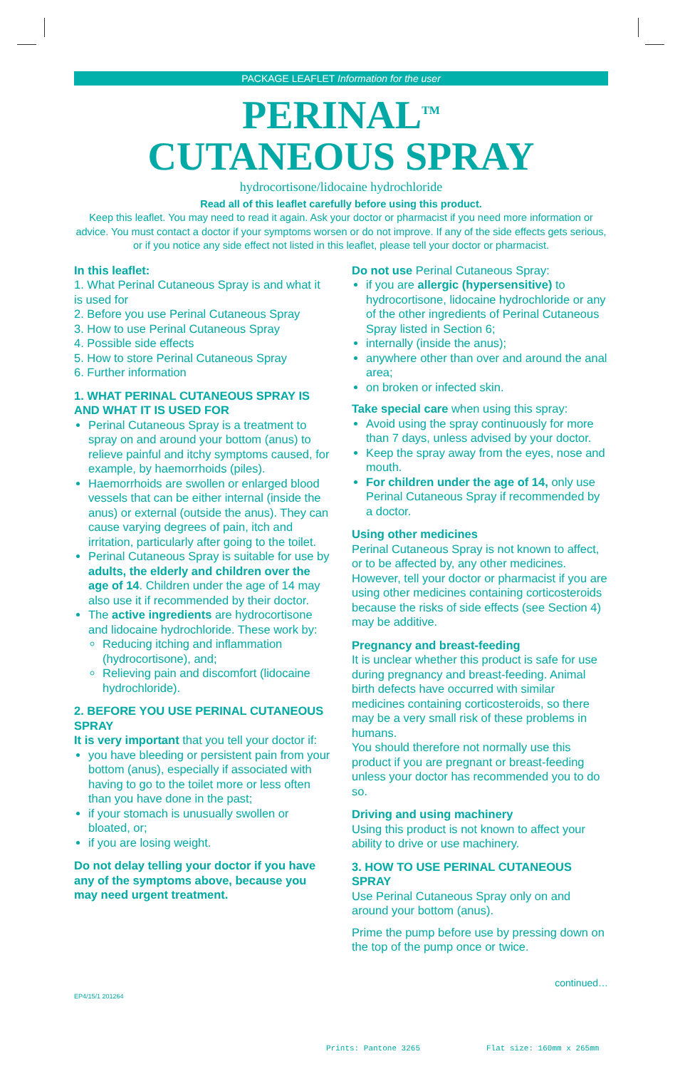PACKAGE LEAFLET Information for the user
PERINAL<sup>TM</sup>
CUTANEOUS SPRAY
hydrocortisone/lidocaine hydrochloride
Read all of this leaflet carefully before using this product.
Keep this leaflet. You may need to read it again. Ask your doctor or pharmacist if you need more information or advice. You must contact a doctor if your symptoms worsen or do not improve. If any of the side effects gets serious, or if you notice any side effect not listed in this leaflet, please tell your doctor or pharmacist.
In this leaflet:
1. What Perinal Cutaneous Spray is and what it is used for
2. Before you use Perinal Cutaneous Spray
3. How to use Perinal Cutaneous Spray
4. Possible side effects
5. How to store Perinal Cutaneous Spray
6. Further information
1. WHAT PERINAL CUTANEOUS SPRAY IS AND WHAT IT IS USED FOR
Perinal Cutaneous Spray is a treatment to spray on and around your bottom (anus) to relieve painful and itchy symptoms caused, for example, by haemorrhoids (piles).
Haemorrhoids are swollen or enlarged blood vessels that can be either internal (inside the anus) or external (outside the anus). They can cause varying degrees of pain, itch and irritation, particularly after going to the toilet.
Perinal Cutaneous Spray is suitable for use by adults, the elderly and children over the age of 14. Children under the age of 14 may also use it if recommended by their doctor.
The active ingredients are hydrocortisone and lidocaine hydrochloride. These work by:
Reducing itching and inflammation (hydrocortisone), and;
Relieving pain and discomfort (lidocaine hydrochloride).
2. BEFORE YOU USE PERINAL CUTANEOUS SPRAY
It is very important that you tell your doctor if:
you have bleeding or persistent pain from your bottom (anus), especially if associated with having to go to the toilet more or less often than you have done in the past;
if your stomach is unusually swollen or bloated, or;
if you are losing weight.
Do not delay telling your doctor if you have any of the symptoms above, because you may need urgent treatment.
Do not use Perinal Cutaneous Spray:
if you are allergic (hypersensitive) to hydrocortisone, lidocaine hydrochloride or any of the other ingredients of Perinal Cutaneous Spray listed in Section 6;
internally (inside the anus);
anywhere other than over and around the anal area;
on broken or infected skin.
Take special care when using this spray:
Avoid using the spray continuously for more than 7 days, unless advised by your doctor.
Keep the spray away from the eyes, nose and mouth.
For children under the age of 14, only use Perinal Cutaneous Spray if recommended by a doctor.
Using other medicines
Perinal Cutaneous Spray is not known to affect, or to be affected by, any other medicines. However, tell your doctor or pharmacist if you are using other medicines containing corticosteroids because the risks of side effects (see Section 4) may be additive.
Pregnancy and breast-feeding
It is unclear whether this product is safe for use during pregnancy and breast-feeding. Animal birth defects have occurred with similar medicines containing corticosteroids, so there may be a very small risk of these problems in humans.
You should therefore not normally use this product if you are pregnant or breast-feeding unless your doctor has recommended you to do so.
Driving and using machinery
Using this product is not known to affect your ability to drive or use machinery.
3. HOW TO USE PERINAL CUTANEOUS SPRAY
Use Perinal Cutaneous Spray only on and around your bottom (anus).
Prime the pump before use by pressing down on the top of the pump once or twice.
continued…
EP4/15/1 201264
Prints: Pantone 3265 Flat size: 160mm x 265mm